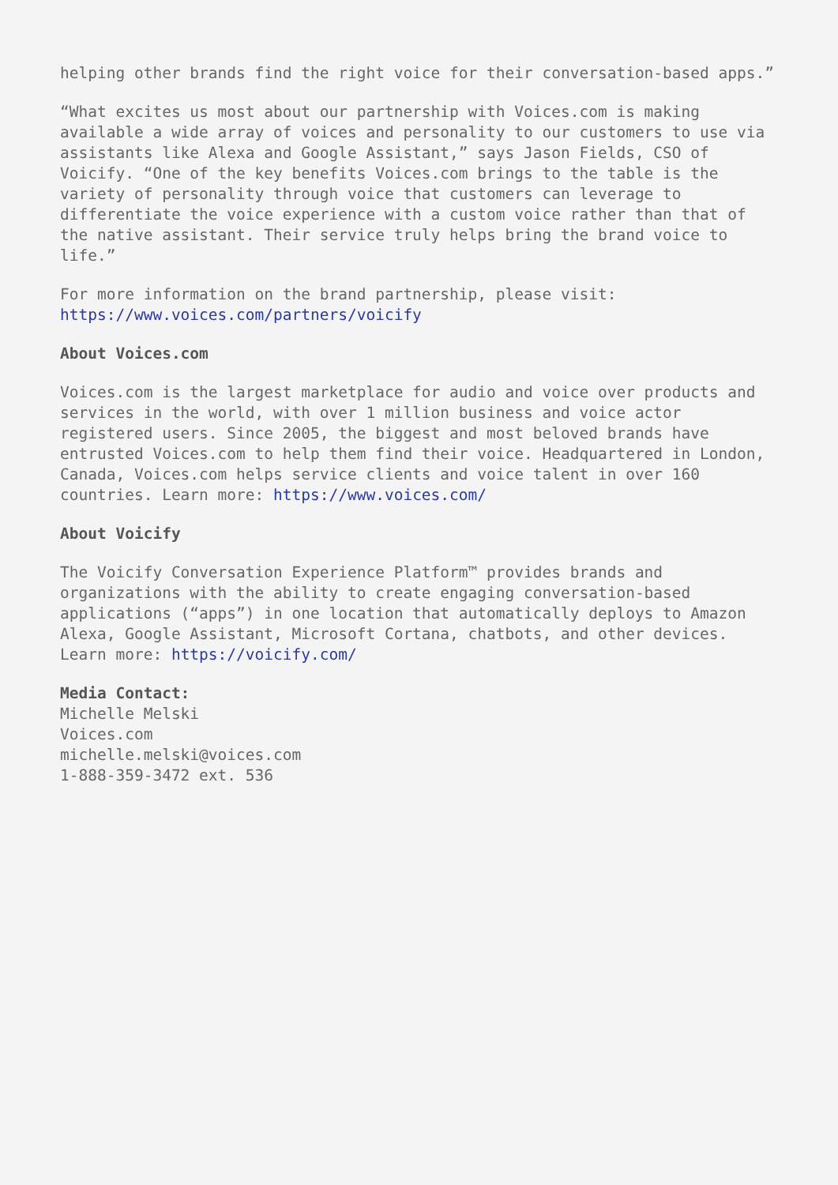helping other brands find the right voice for their conversation-based apps.”
“What excites us most about our partnership with Voices.com is making available a wide array of voices and personality to our customers to use via assistants like Alexa and Google Assistant,” says Jason Fields, CSO of Voicify. “One of the key benefits Voices.com brings to the table is the variety of personality through voice that customers can leverage to differentiate the voice experience with a custom voice rather than that of the native assistant. Their service truly helps bring the brand voice to life.”
For more information on the brand partnership, please visit: https://www.voices.com/partners/voicify
About Voices.com
Voices.com is the largest marketplace for audio and voice over products and services in the world, with over 1 million business and voice actor registered users. Since 2005, the biggest and most beloved brands have entrusted Voices.com to help them find their voice. Headquartered in London, Canada, Voices.com helps service clients and voice talent in over 160 countries. Learn more: https://www.voices.com/
About Voicify
The Voicify Conversation Experience Platform™ provides brands and organizations with the ability to create engaging conversation-based applications (“apps”) in one location that automatically deploys to Amazon Alexa, Google Assistant, Microsoft Cortana, chatbots, and other devices. Learn more: https://voicify.com/
Media Contact:
Michelle Melski
Voices.com
michelle.melski@voices.com
1-888-359-3472 ext. 536